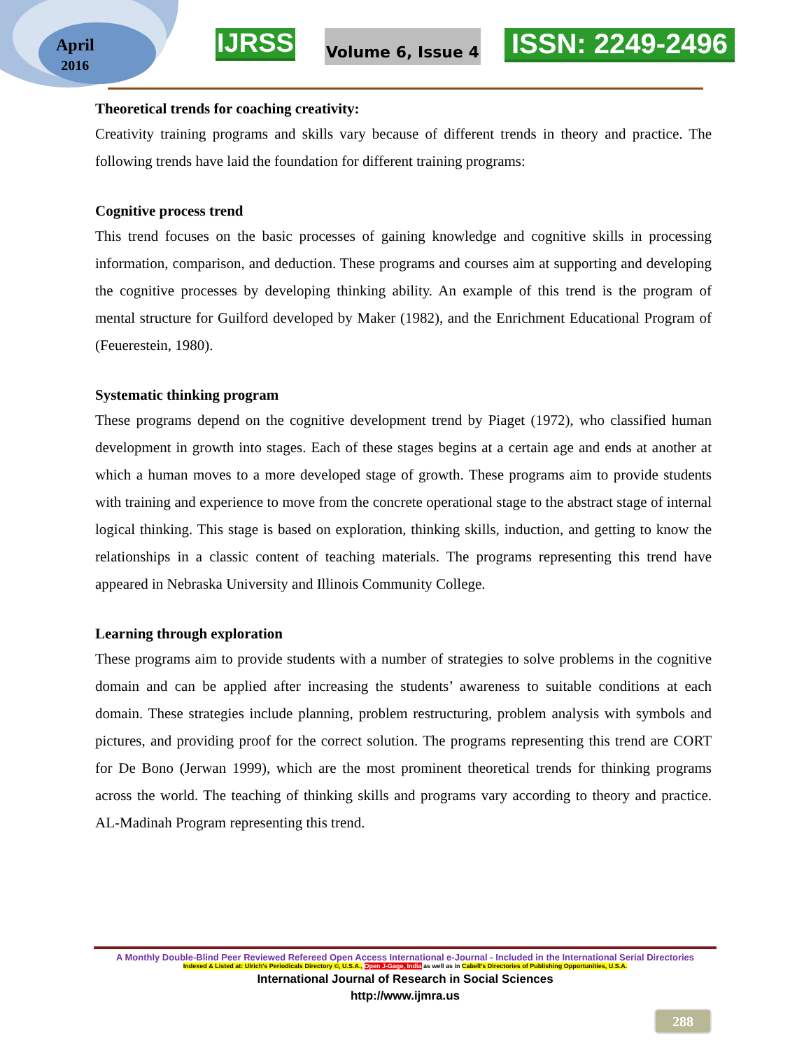April
2016
IJRSS Volume 6, Issue 4 ISSN: 2249-2496
Theoretical trends for coaching creativity:
Creativity training programs and skills vary because of different trends in theory and practice. The following trends have laid the foundation for different training programs:
Cognitive process trend
This trend focuses on the basic processes of gaining knowledge and cognitive skills in processing information, comparison, and deduction. These programs and courses aim at supporting and developing the cognitive processes by developing thinking ability. An example of this trend is the program of mental structure for Guilford developed by Maker (1982), and the Enrichment Educational Program of (Feuerestein, 1980).
Systematic thinking program
These programs depend on the cognitive development trend by Piaget (1972), who classified human development in growth into stages. Each of these stages begins at a certain age and ends at another at which a human moves to a more developed stage of growth. These programs aim to provide students with training and experience to move from the concrete operational stage to the abstract stage of internal logical thinking. This stage is based on exploration, thinking skills, induction, and getting to know the relationships in a classic content of teaching materials. The programs representing this trend have appeared in Nebraska University and Illinois Community College.
Learning through exploration
These programs aim to provide students with a number of strategies to solve problems in the cognitive domain and can be applied after increasing the students’ awareness to suitable conditions at each domain. These strategies include planning, problem restructuring, problem analysis with symbols and pictures, and providing proof for the correct solution. The programs representing this trend are CORT for De Bono (Jerwan 1999), which are the most prominent theoretical trends for thinking programs across the world. The teaching of thinking skills and programs vary according to theory and practice. AL-Madinah Program representing this trend.
A Monthly Double-Blind Peer Reviewed Refereed Open Access International e-Journal - Included in the International Serial Directories
Indexed & Listed at: Ulrich's Periodicals Directory ©, U.S.A., Open J-Gage, India as well as in Cabell’s Directories of Publishing Opportunities, U.S.A.
International Journal of Research in Social Sciences
http://www.ijmra.us
288